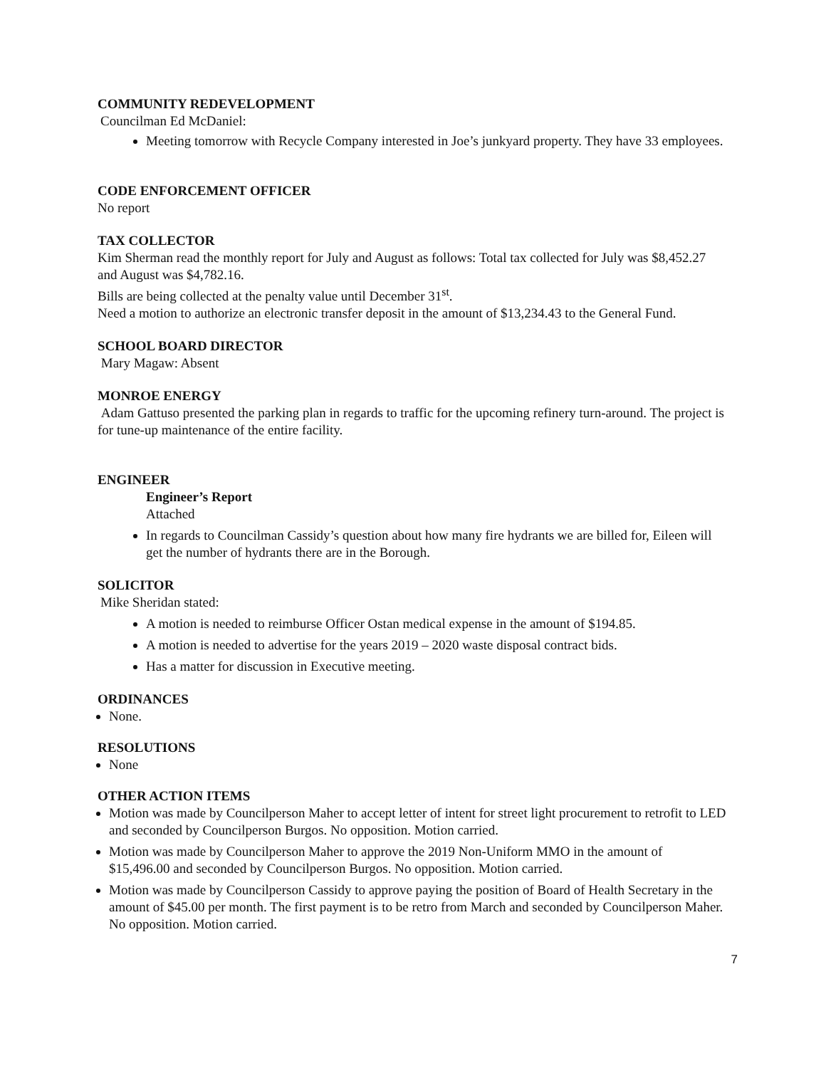COMMUNITY REDEVELOPMENT
Councilman Ed McDaniel:
Meeting tomorrow with Recycle Company interested in Joe’s junkyard property. They have 33 employees.
CODE ENFORCEMENT OFFICER
No report
TAX COLLECTOR
Kim Sherman read the monthly report for July and August as follows: Total tax collected for July was $8,452.27 and August was $4,782.16.
Bills are being collected at the penalty value until December 31<sup>st</sup>.
Need a motion to authorize an electronic transfer deposit in the amount of $13,234.43 to the General Fund.
SCHOOL BOARD DIRECTOR
Mary Magaw: Absent
MONROE ENERGY
Adam Gattuso presented the parking plan in regards to traffic for the upcoming refinery turn-around. The project is for tune-up maintenance of the entire facility.
ENGINEER
Engineer’s Report
Attached
In regards to Councilman Cassidy’s question about how many fire hydrants we are billed for, Eileen will get the number of hydrants there are in the Borough.
SOLICITOR
Mike Sheridan stated:
A motion is needed to reimburse Officer Ostan medical expense in the amount of $194.85.
A motion is needed to advertise for the years 2019 – 2020 waste disposal contract bids.
Has a matter for discussion in Executive meeting.
ORDINANCES
None.
RESOLUTIONS
None
OTHER ACTION ITEMS
Motion was made by Councilperson Maher to accept letter of intent for street light procurement to retrofit to LED and seconded by Councilperson Burgos. No opposition. Motion carried.
Motion was made by Councilperson Maher to approve the 2019 Non-Uniform MMO in the amount of $15,496.00 and seconded by Councilperson Burgos. No opposition. Motion carried.
Motion was made by Councilperson Cassidy to approve paying the position of Board of Health Secretary in the amount of $45.00 per month. The first payment is to be retro from March and seconded by Councilperson Maher. No opposition. Motion carried.
7